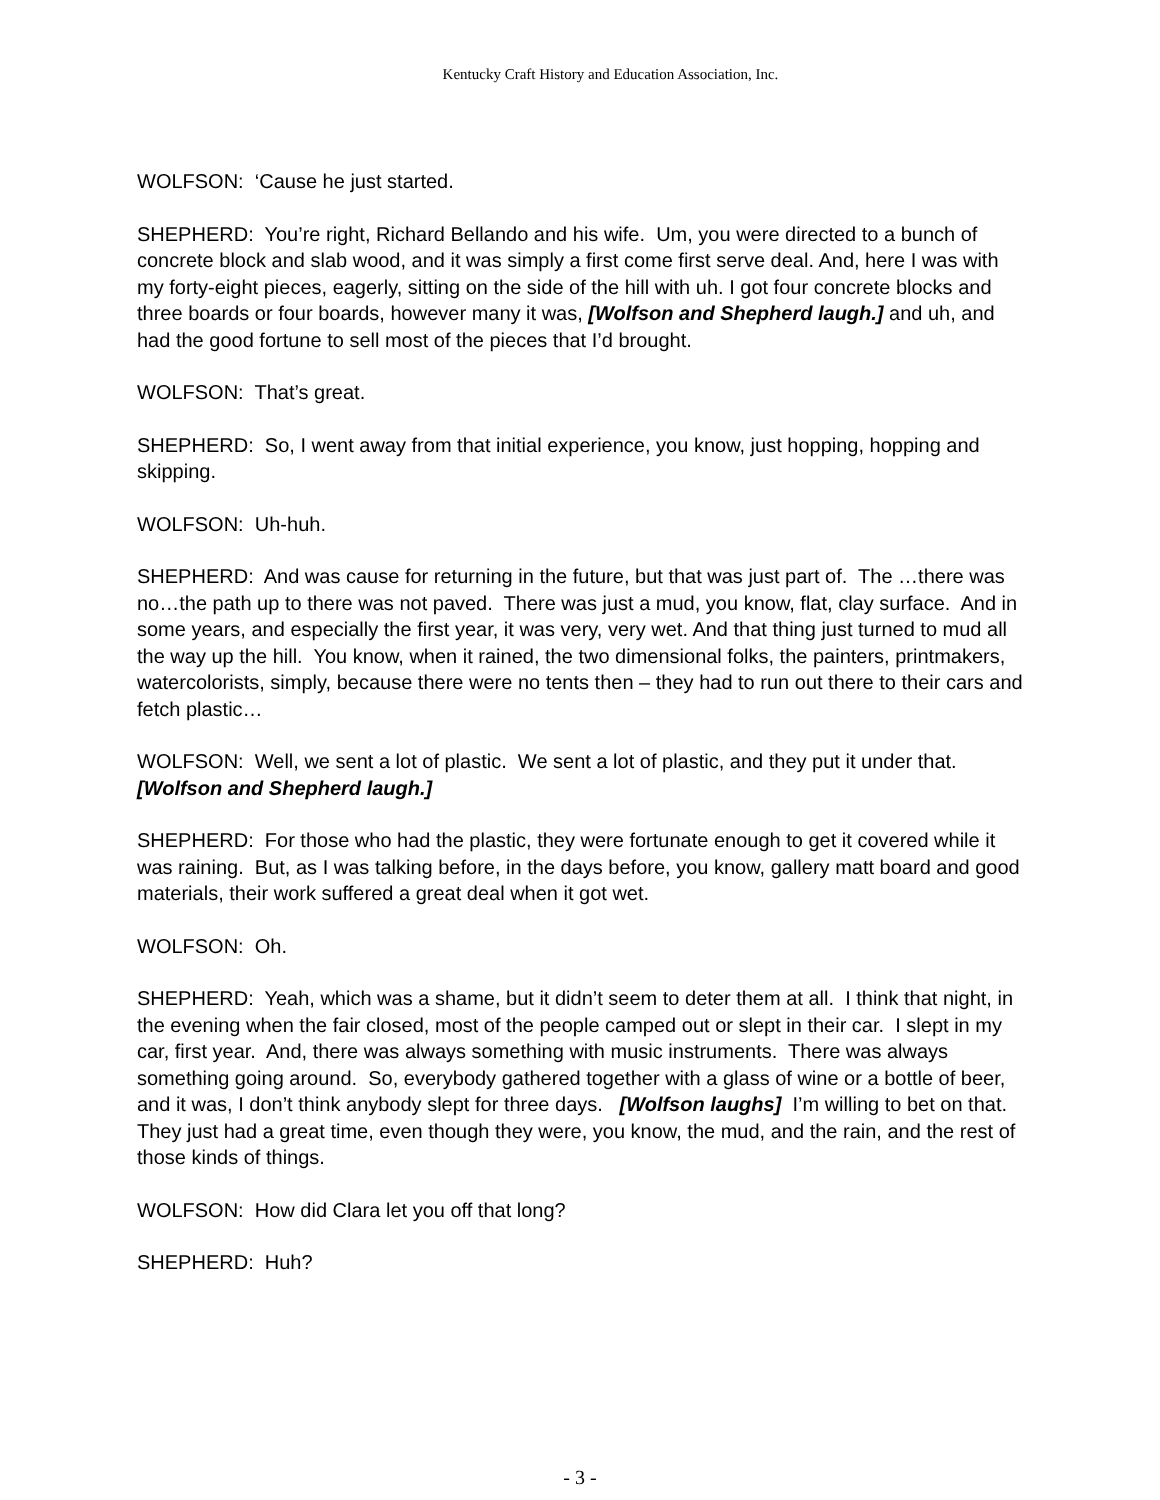Kentucky Craft History and Education Association, Inc.
WOLFSON: ‘Cause he just started.
SHEPHERD: You’re right, Richard Bellando and his wife. Um, you were directed to a bunch of concrete block and slab wood, and it was simply a first come first serve deal. And, here I was with my forty-eight pieces, eagerly, sitting on the side of the hill with uh. I got four concrete blocks and three boards or four boards, however many it was, [Wolfson and Shepherd laugh.] and uh, and had the good fortune to sell most of the pieces that I’d brought.
WOLFSON: That’s great.
SHEPHERD: So, I went away from that initial experience, you know, just hopping, hopping and skipping.
WOLFSON: Uh-huh.
SHEPHERD: And was cause for returning in the future, but that was just part of. The …there was no…the path up to there was not paved. There was just a mud, you know, flat, clay surface. And in some years, and especially the first year, it was very, very wet. And that thing just turned to mud all the way up the hill. You know, when it rained, the two dimensional folks, the painters, printmakers, watercolorists, simply, because there were no tents then – they had to run out there to their cars and fetch plastic…
WOLFSON: Well, we sent a lot of plastic. We sent a lot of plastic, and they put it under that. [Wolfson and Shepherd laugh.]
SHEPHERD: For those who had the plastic, they were fortunate enough to get it covered while it was raining. But, as I was talking before, in the days before, you know, gallery matt board and good materials, their work suffered a great deal when it got wet.
WOLFSON: Oh.
SHEPHERD: Yeah, which was a shame, but it didn’t seem to deter them at all. I think that night, in the evening when the fair closed, most of the people camped out or slept in their car. I slept in my car, first year. And, there was always something with music instruments. There was always something going around. So, everybody gathered together with a glass of wine or a bottle of beer, and it was, I don’t think anybody slept for three days. [Wolfson laughs] I’m willing to bet on that. They just had a great time, even though they were, you know, the mud, and the rain, and the rest of those kinds of things.
WOLFSON: How did Clara let you off that long?
SHEPHERD: Huh?
- 3 -